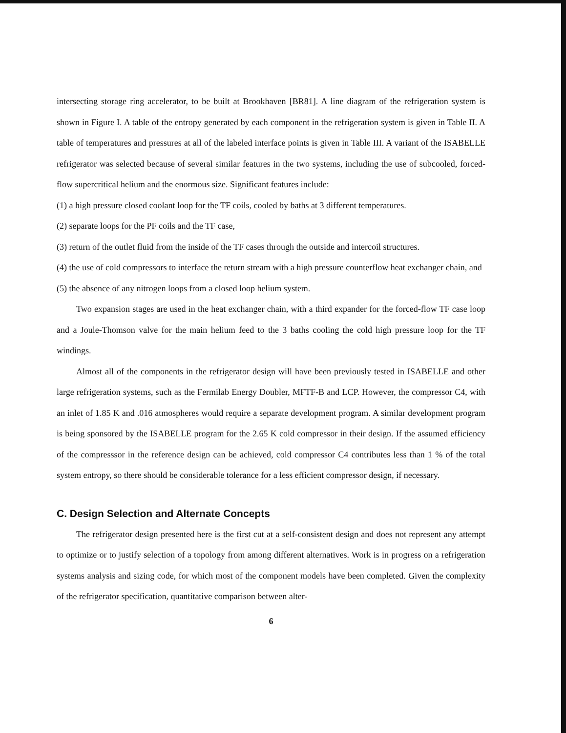intersecting storage ring accelerator, to be built at Brookhaven [BR81]. A line diagram of the refrigeration system is shown in Figure I. A table of the entropy generated by each component in the refrigeration system is given in Table II. A table of temperatures and pressures at all of the labeled interface points is given in Table III. A variant of the ISABELLE refrigerator was selected because of several similar features in the two systems, including the use of subcooled, forced-flow supercritical helium and the enormous size. Significant features include:
(1) a high pressure closed coolant loop for the TF coils, cooled by baths at 3 different temperatures.
(2) separate loops for the PF coils and the TF case,
(3) return of the outlet fluid from the inside of the TF cases through the outside and intercoil structures.
(4) the use of cold compressors to interface the return stream with a high pressure counterflow heat exchanger chain, and
(5) the absence of any nitrogen loops from a closed loop helium system.
Two expansion stages are used in the heat exchanger chain, with a third expander for the forced-flow TF case loop and a Joule-Thomson valve for the main helium feed to the 3 baths cooling the cold high pressure loop for the TF windings.
Almost all of the components in the refrigerator design will have been previously tested in ISABELLE and other large refrigeration systems, such as the Fermilab Energy Doubler, MFTF-B and LCP. However, the compressor C4, with an inlet of 1.85 K and .016 atmospheres would require a separate development program. A similar development program is being sponsored by the ISABELLE program for the 2.65 K cold compressor in their design. If the assumed efficiency of the compresssor in the reference design can be achieved, cold compressor C4 contributes less than 1 % of the total system entropy, so there should be considerable tolerance for a less efficient compressor design, if necessary.
C. Design Selection and Alternate Concepts
The refrigerator design presented here is the first cut at a self-consistent design and does not represent any attempt to optimize or to justify selection of a topology from among different alternatives. Work is in progress on a refrigeration systems analysis and sizing code, for which most of the component models have been completed. Given the complexity of the refrigerator specification, quantitative comparison between alter-
6